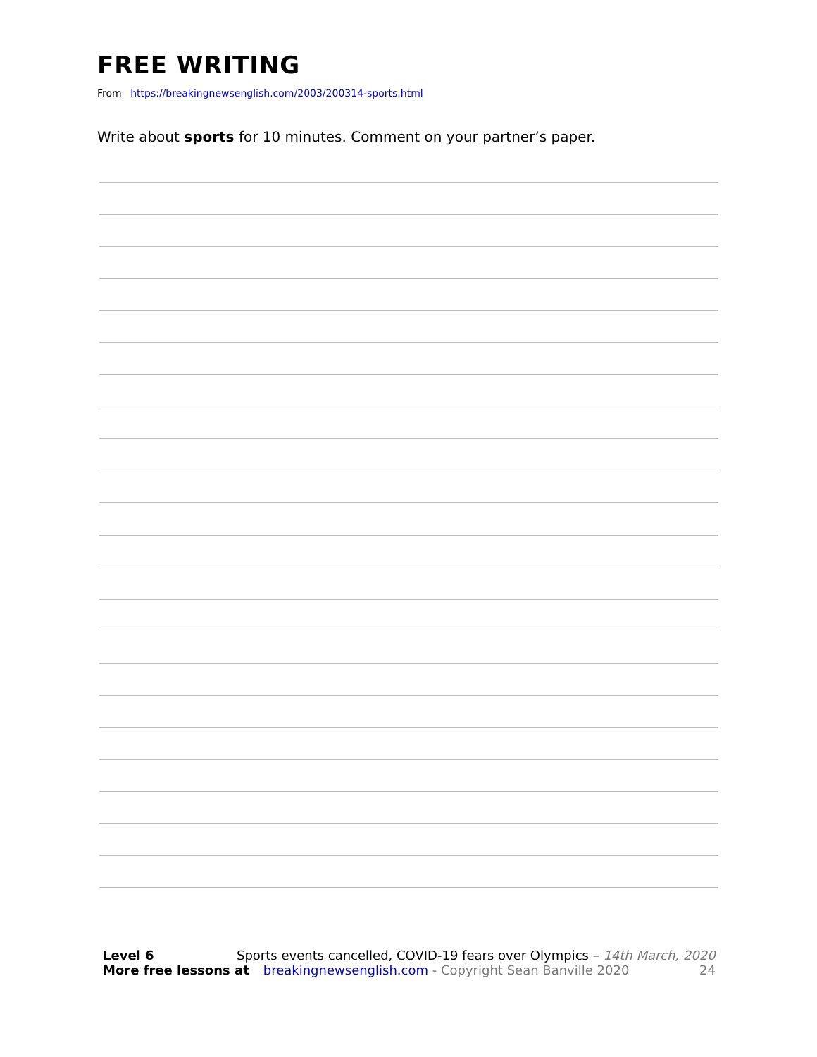FREE WRITING
From https://breakingnewsenglish.com/2003/200314-sports.html
Write about sports for 10 minutes. Comment on your partner’s paper.
Level 6 Sports events cancelled, COVID-19 fears over Olympics – 14th March, 2020
More free lessons at breakingnewsenglish.com - Copyright Sean Banville 2020 24